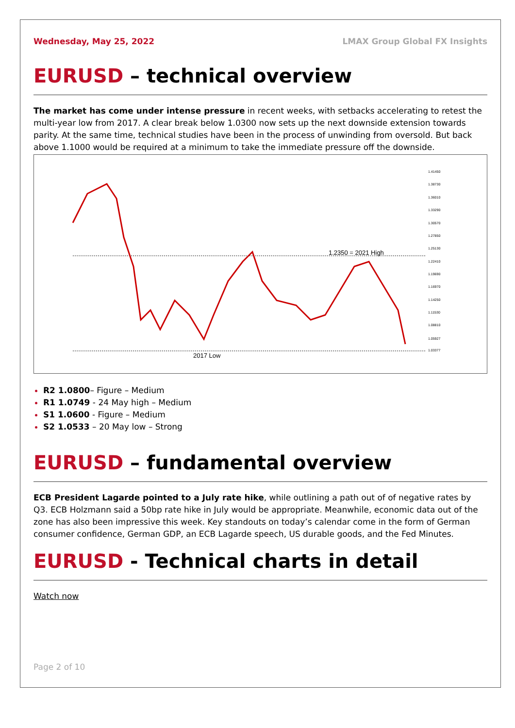Wednesday, May 25, 2022 LMAX Group Global FX Insights
EURUSD – technical overview
The market has come under intense pressure in recent weeks, with setbacks accelerating to retest the multi-year low from 2017. A clear break below 1.0300 now sets up the next downside extension towards parity. At the same time, technical studies have been in the process of unwinding from oversold. But back above 1.1000 would be required at a minimum to take the immediate pressure off the downside.
1.2350 = 2021 High
2017 Low
1.41450
1.38730
1.36010
1.33290
1.30570
1.27850
1.25130
1.22410
1.19690
1.16970
1.14250
1.11530
1.08810
1.05927
1.03377
R2 1.0800– Figure – Medium
R1 1.0749 - 24 May high – Medium
S1 1.0600 - Figure – Medium
S2 1.0533 – 20 May low – Strong
EURUSD – fundamental overview
ECB President Lagarde pointed to a July rate hike, while outlining a path out of of negative rates by Q3. ECB Holzmann said a 50bp rate hike in July would be appropriate. Meanwhile, economic data out of the zone has also been impressive this week. Key standouts on today’s calendar come in the form of German consumer confidence, German GDP, an ECB Lagarde speech, US durable goods, and the Fed Minutes.
EURUSD - Technical charts in detail
Watch now
Page 2 of 10